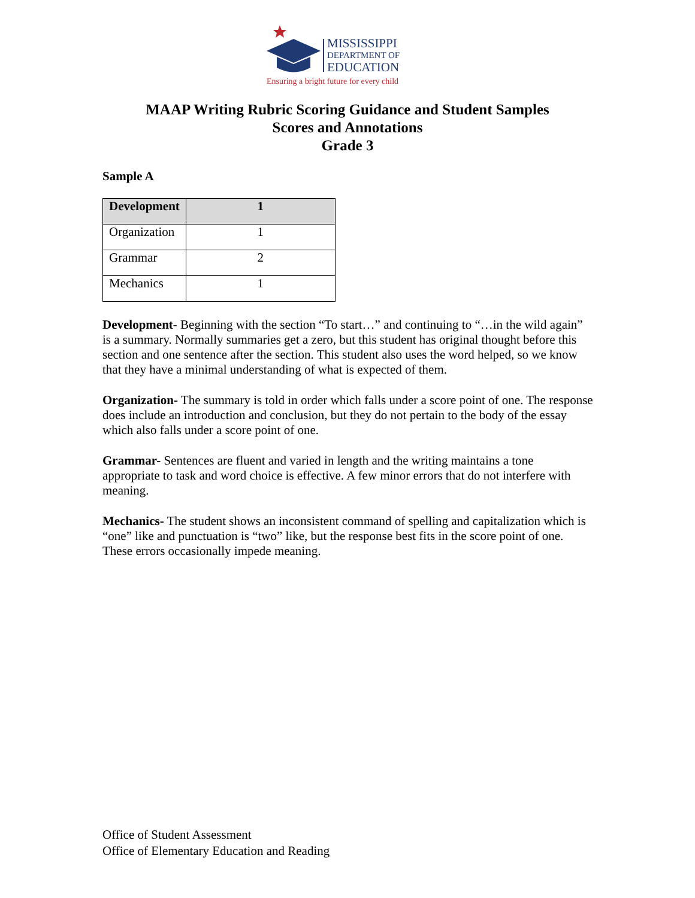MISSISSIPPI
DEPARTMENT OF
EDUCATION
Ensuring a bright future for every child
MAAP Writing Rubric Scoring Guidance and Student Samples
Scores and Annotations
Grade 3
Sample A
| Development | 1 |
| --- | --- |
| Organization | 1 |
| Grammar | 2 |
| Mechanics | 1 |
Development- Beginning with the section “To start…” and continuing to “…in the wild again” is a summary. Normally summaries get a zero, but this student has original thought before this section and one sentence after the section. This student also uses the word helped, so we know that they have a minimal understanding of what is expected of them.
Organization- The summary is told in order which falls under a score point of one. The response does include an introduction and conclusion, but they do not pertain to the body of the essay which also falls under a score point of one.
Grammar- Sentences are fluent and varied in length and the writing maintains a tone appropriate to task and word choice is effective. A few minor errors that do not interfere with meaning.
Mechanics- The student shows an inconsistent command of spelling and capitalization which is “one” like and punctuation is “two” like, but the response best fits in the score point of one. These errors occasionally impede meaning.
Office of Student Assessment
Office of Elementary Education and Reading